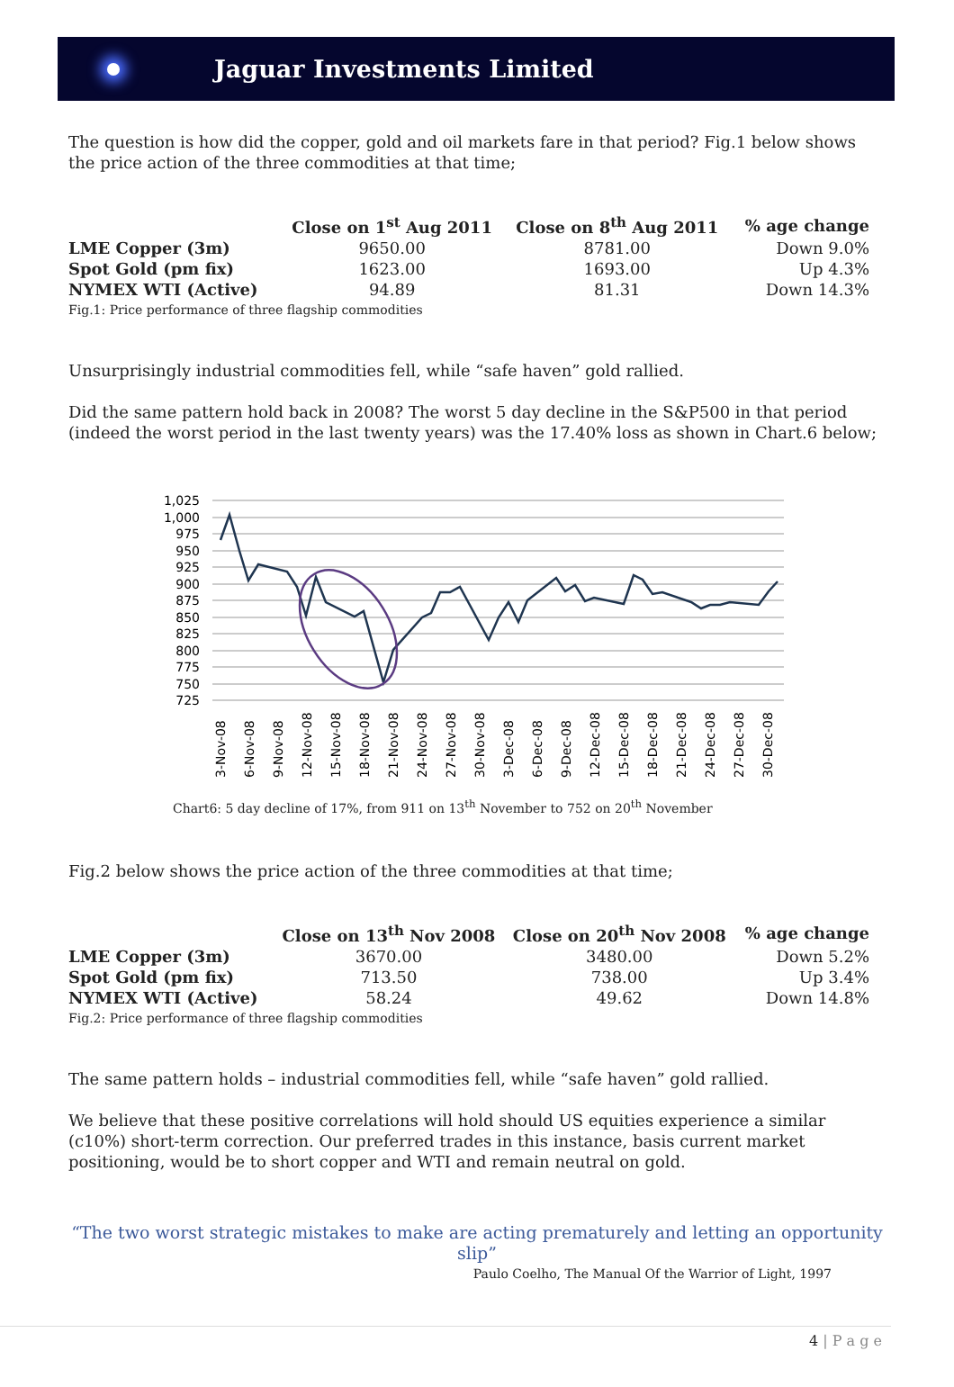Jaguar Investments Limited
The question is how did the copper, gold and oil markets fare in that period? Fig.1 below shows the price action of the three commodities at that time;
| | Close on 1<sup>st</sup> Aug 2011 | Close on 8<sup>th</sup> Aug 2011 | % age change |
| --- | --- | --- | --- |
| LME Copper (3m) | 9650.00 | 8781.00 | Down 9.0% |
| Spot Gold (pm fix) | 1623.00 | 1693.00 | Up 4.3% |
| NYMEX WTI (Active) | 94.89 | 81.31 | Down 14.3% |
Fig.1: Price performance of three flagship commodities
Unsurprisingly industrial commodities fell, while “safe haven” gold rallied.
Did the same pattern hold back in 2008? The worst 5 day decline in the S&P500 in that period (indeed the worst period in the last twenty years) was the 17.40% loss as shown in Chart.6 below;
1,025
1,000
975
950
925
900
875
850
825
800
775
750
725
3-Nov-08
6-Nov-08
9-Nov-08
12-Nov-08
15-Nov-08
18-Nov-08
21-Nov-08
24-Nov-08
27-Nov-08
30-Nov-08
3-Dec-08
6-Dec-08
9-Dec-08
12-Dec-08
15-Dec-08
18-Dec-08
21-Dec-08
24-Dec-08
27-Dec-08
30-Dec-08
Chart6: 5 day decline of 17%, from 911 on 13<sup>th</sup> November to 752 on 20<sup>th</sup> November
Fig.2 below shows the price action of the three commodities at that time;
| | Close on 13<sup>th</sup> Nov 2008 | Close on 20<sup>th</sup> Nov 2008 | % age change |
| --- | --- | --- | --- |
| LME Copper (3m) | 3670.00 | 3480.00 | Down 5.2% |
| Spot Gold (pm fix) | 713.50 | 738.00 | Up 3.4% |
| NYMEX WTI (Active) | 58.24 | 49.62 | Down 14.8% |
Fig.2: Price performance of three flagship commodities
The same pattern holds – industrial commodities fell, while “safe haven” gold rallied.
We believe that these positive correlations will hold should US equities experience a similar (c10%) short-term correction. Our preferred trades in this instance, basis current market positioning, would be to short copper and WTI and remain neutral on gold.
“The two worst strategic mistakes to make are acting prematurely and letting an opportunity slip”
Paulo Coelho, The Manual Of the Warrior of Light, 1997
4 | P a g e